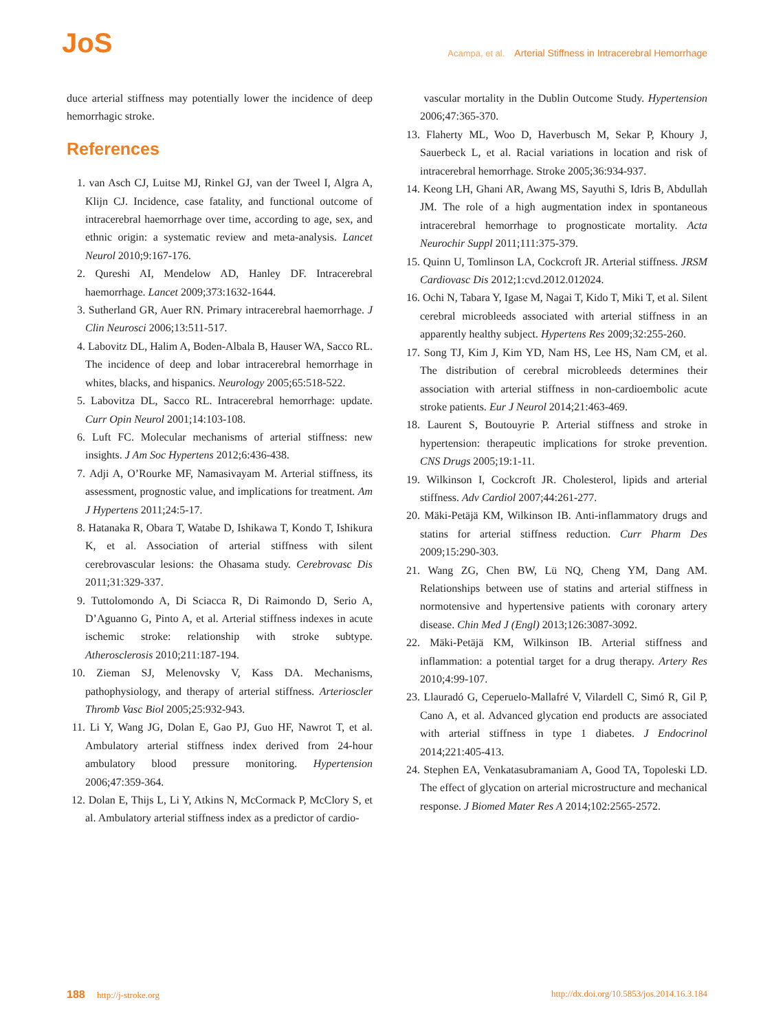JoS
Acampa, et al. Arterial Stiffness in Intracerebral Hemorrhage
duce arterial stiffness may potentially lower the incidence of deep hemorrhagic stroke.
References
1. van Asch CJ, Luitse MJ, Rinkel GJ, van der Tweel I, Algra A, Klijn CJ. Incidence, case fatality, and functional outcome of intracerebral haemorrhage over time, according to age, sex, and ethnic origin: a systematic review and meta-analysis. Lancet Neurol 2010;9:167-176.
2. Qureshi AI, Mendelow AD, Hanley DF. Intracerebral haemorrhage. Lancet 2009;373:1632-1644.
3. Sutherland GR, Auer RN. Primary intracerebral haemorrhage. J Clin Neurosci 2006;13:511-517.
4. Labovitz DL, Halim A, Boden-Albala B, Hauser WA, Sacco RL. The incidence of deep and lobar intracerebral hemorrhage in whites, blacks, and hispanics. Neurology 2005;65:518-522.
5. Labovitza DL, Sacco RL. Intracerebral hemorrhage: update. Curr Opin Neurol 2001;14:103-108.
6. Luft FC. Molecular mechanisms of arterial stiffness: new insights. J Am Soc Hypertens 2012;6:436-438.
7. Adji A, O’Rourke MF, Namasivayam M. Arterial stiffness, its assessment, prognostic value, and implications for treatment. Am J Hypertens 2011;24:5-17.
8. Hatanaka R, Obara T, Watabe D, Ishikawa T, Kondo T, Ishikura K, et al. Association of arterial stiffness with silent cerebrovascular lesions: the Ohasama study. Cerebrovasc Dis 2011;31:329-337.
9. Tuttolomondo A, Di Sciacca R, Di Raimondo D, Serio A, D’Aguanno G, Pinto A, et al. Arterial stiffness indexes in acute ischemic stroke: relationship with stroke subtype. Atherosclerosis 2010;211:187-194.
10.
Zieman SJ, Melenovsky V, Kass DA. Mechanisms, pathophysiology, and therapy of arterial stiffness. Arterioscler Thromb Vasc Biol 2005;25:932-943.
11.
Li Y, Wang JG, Dolan E, Gao PJ, Guo HF, Nawrot T, et al. Ambulatory arterial stiffness index derived from 24-hour ambulatory blood pressure monitoring. Hypertension 2006;47:359-364.
12.
Dolan E, Thijs L, Li Y, Atkins N, McCormack P, McClory S, et al. Ambulatory arterial stiffness index as a predictor of cardio-
vascular mortality in the Dublin Outcome Study. Hypertension 2006;47:365-370.
13.
Flaherty ML, Woo D, Haverbusch M, Sekar P, Khoury J, Sauerbeck L, et al. Racial variations in location and risk of intracerebral hemorrhage. Stroke 2005;36:934-937.
14.
Keong LH, Ghani AR, Awang MS, Sayuthi S, Idris B, Abdullah JM. The role of a high augmentation index in spontaneous intracerebral hemorrhage to prognosticate mortality. Acta Neurochir Suppl 2011;111:375-379.
15.
Quinn U, Tomlinson LA, Cockcroft JR. Arterial stiffness. JRSM Cardiovasc Dis 2012;1:cvd.2012.012024.
16.
Ochi N, Tabara Y, Igase M, Nagai T, Kido T, Miki T, et al. Silent cerebral microbleeds associated with arterial stiffness in an apparently healthy subject. Hypertens Res 2009;32:255-260.
17.
Song TJ, Kim J, Kim YD, Nam HS, Lee HS, Nam CM, et al. The distribution of cerebral microbleeds determines their association with arterial stiffness in non-cardioembolic acute stroke patients. Eur J Neurol 2014;21:463-469.
18.
Laurent S, Boutouyrie P. Arterial stiffness and stroke in hypertension: therapeutic implications for stroke prevention. CNS Drugs 2005;19:1-11.
19.
Wilkinson I, Cockcroft JR. Cholesterol, lipids and arterial stiffness. Adv Cardiol 2007;44:261-277.
20.
Mäki-Petäjä KM, Wilkinson IB. Anti-inflammatory drugs and statins for arterial stiffness reduction. Curr Pharm Des 2009;15:290-303.
21.
Wang ZG, Chen BW, Lü NQ, Cheng YM, Dang AM. Relationships between use of statins and arterial stiffness in normotensive and hypertensive patients with coronary artery disease. Chin Med J (Engl) 2013;126:3087-3092.
22.
Mäki-Petäjä KM, Wilkinson IB. Arterial stiffness and inflammation: a potential target for a drug therapy. Artery Res 2010;4:99-107.
23.
Llauradó G, Ceperuelo-Mallafré V, Vilardell C, Simó R, Gil P, Cano A, et al. Advanced glycation end products are associated with arterial stiffness in type 1 diabetes. J Endocrinol 2014;221:405-413.
24.
Stephen EA, Venkatasubramaniam A, Good TA, Topoleski LD. The effect of glycation on arterial microstructure and mechanical response. J Biomed Mater Res A 2014;102:2565-2572.
188 http://j-stroke.org http://dx.doi.org/10.5853/jos.2014.16.3.184